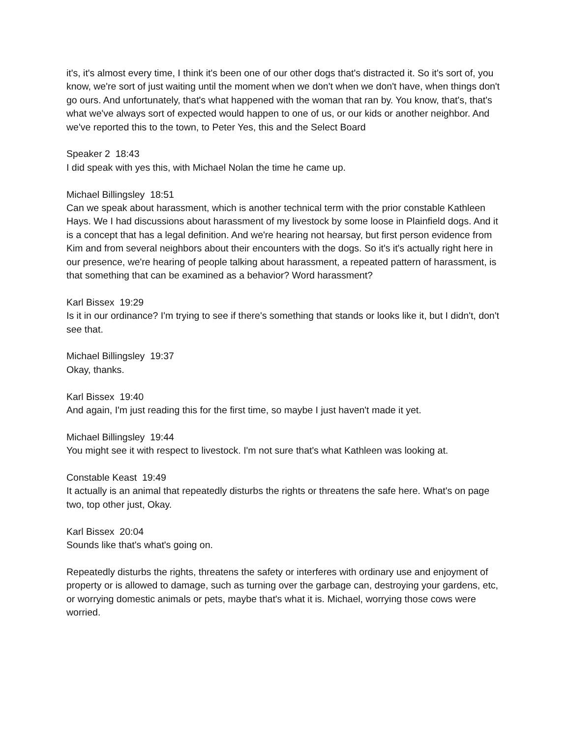it's, it's almost every time, I think it's been one of our other dogs that's distracted it. So it's sort of, you know, we're sort of just waiting until the moment when we don't when we don't have, when things don't go ours. And unfortunately, that's what happened with the woman that ran by. You know, that's, that's what we've always sort of expected would happen to one of us, or our kids or another neighbor. And we've reported this to the town, to Peter Yes, this and the Select Board
Speaker 2 18:43
I did speak with yes this, with Michael Nolan the time he came up.
Michael Billingsley 18:51
Can we speak about harassment, which is another technical term with the prior constable Kathleen Hays. We I had discussions about harassment of my livestock by some loose in Plainfield dogs. And it is a concept that has a legal definition. And we're hearing not hearsay, but first person evidence from Kim and from several neighbors about their encounters with the dogs. So it's it's actually right here in our presence, we're hearing of people talking about harassment, a repeated pattern of harassment, is that something that can be examined as a behavior? Word harassment?
Karl Bissex 19:29
Is it in our ordinance? I'm trying to see if there's something that stands or looks like it, but I didn't, don't see that.
Michael Billingsley 19:37
Okay, thanks.
Karl Bissex 19:40
And again, I'm just reading this for the first time, so maybe I just haven't made it yet.
Michael Billingsley 19:44
You might see it with respect to livestock. I'm not sure that's what Kathleen was looking at.
Constable Keast 19:49
It actually is an animal that repeatedly disturbs the rights or threatens the safe here. What's on page two, top other just, Okay.
Karl Bissex 20:04
Sounds like that's what's going on.
Repeatedly disturbs the rights, threatens the safety or interferes with ordinary use and enjoyment of property or is allowed to damage, such as turning over the garbage can, destroying your gardens, etc, or worrying domestic animals or pets, maybe that's what it is. Michael, worrying those cows were worried.